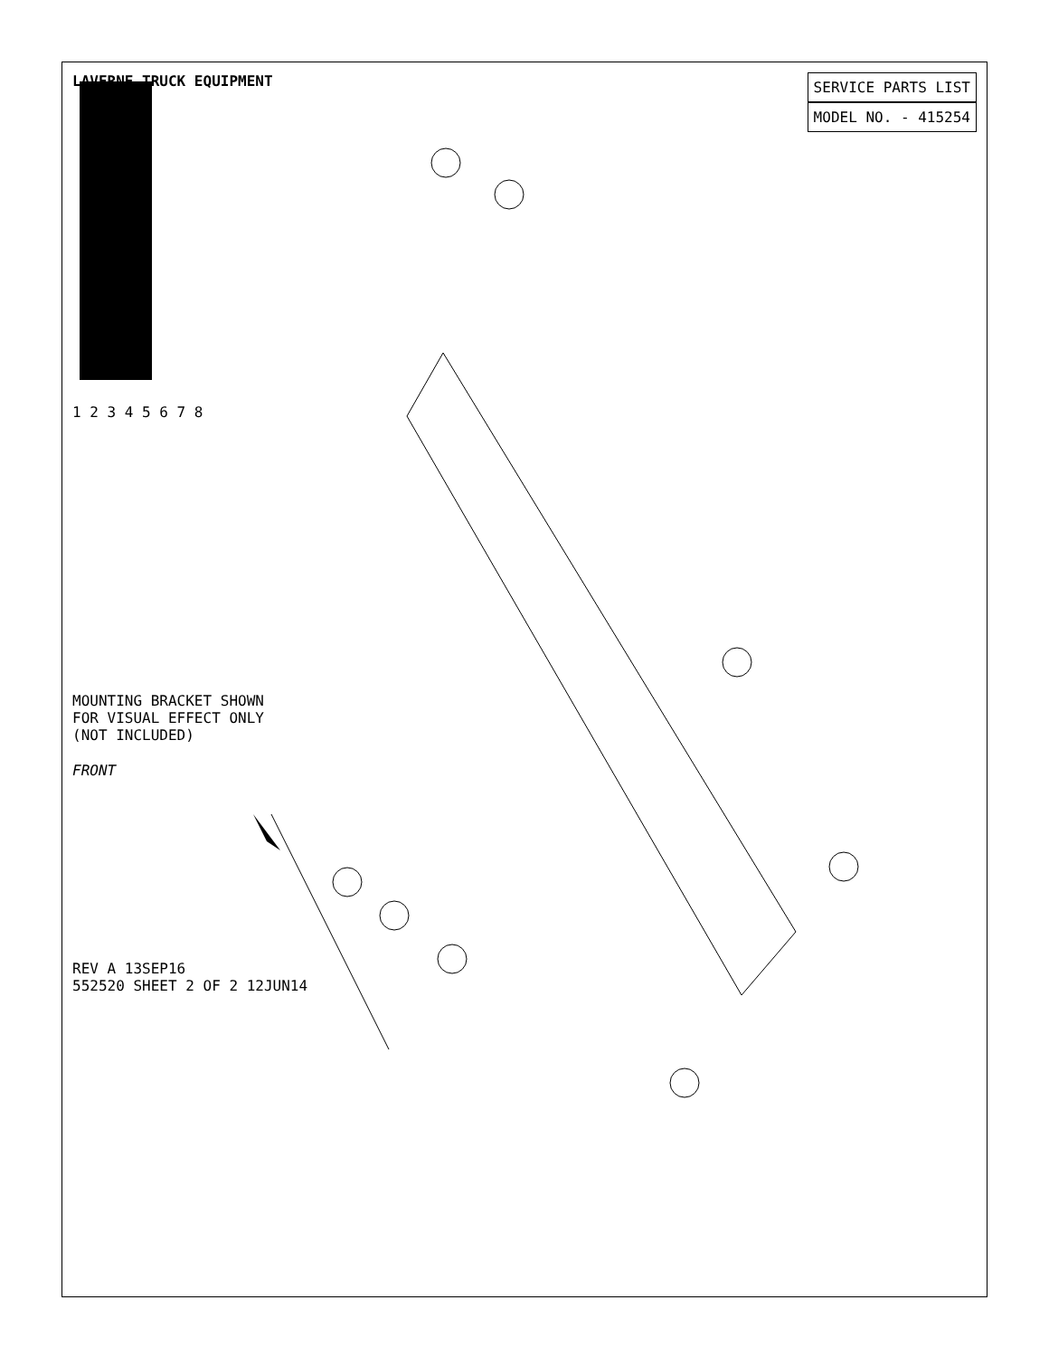LAVERNE TRUCK EQUIPMENT
SERVICE PARTS LIST
MODEL NO. - 415254
1 2 3 4 5 6 7 8
MOUNTING BRACKET SHOWN
FOR VISUAL EFFECT ONLY
(NOT INCLUDED)
FRONT
REV A 13SEP16
552520 SHEET 2 OF 2 12JUN14